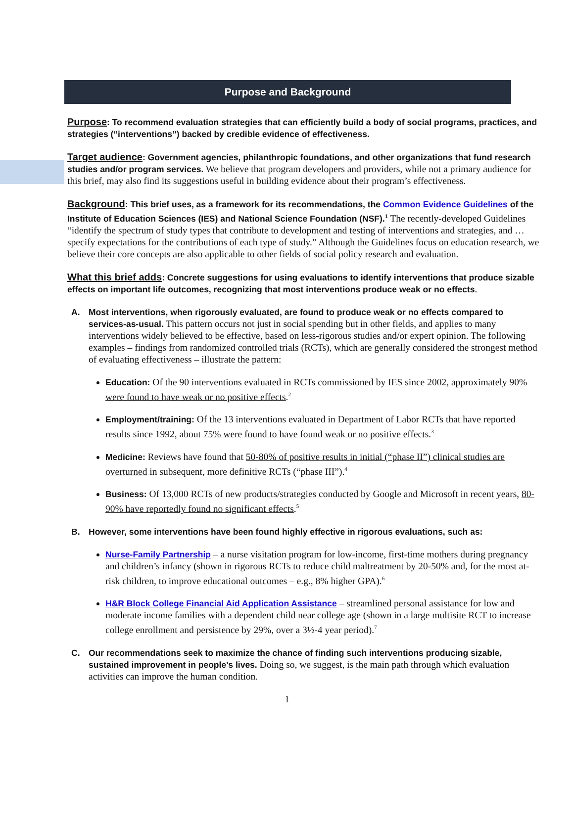Purpose and Background
Purpose: To recommend evaluation strategies that can efficiently build a body of social programs, practices, and strategies (“interventions”) backed by credible evidence of effectiveness.
Target audience: Government agencies, philanthropic foundations, and other organizations that fund research studies and/or program services. We believe that program developers and providers, while not a primary audience for this brief, may also find its suggestions useful in building evidence about their program’s effectiveness.
Background: This brief uses, as a framework for its recommendations, the Common Evidence Guidelines of the Institute of Education Sciences (IES) and National Science Foundation (NSF).<sup>1</sup> The recently-developed Guidelines “identify the spectrum of study types that contribute to development and testing of interventions and strategies, and … specify expectations for the contributions of each type of study.” Although the Guidelines focus on education research, we believe their core concepts are also applicable to other fields of social policy research and evaluation.
What this brief adds: Concrete suggestions for using evaluations to identify interventions that produce sizable effects on important life outcomes, recognizing that most interventions produce weak or no effects.
A. Most interventions, when rigorously evaluated, are found to produce weak or no effects compared to services-as-usual. This pattern occurs not just in social spending but in other fields, and applies to many interventions widely believed to be effective, based on less-rigorous studies and/or expert opinion. The following examples – findings from randomized controlled trials (RCTs), which are generally considered the strongest method of evaluating effectiveness – illustrate the pattern:
Education: Of the 90 interventions evaluated in RCTs commissioned by IES since 2002, approximately 90% were found to have weak or no positive effects.<sup>2</sup>
Employment/training: Of the 13 interventions evaluated in Department of Labor RCTs that have reported results since 1992, about 75% were found to have found weak or no positive effects.<sup>3</sup>
Medicine: Reviews have found that 50-80% of positive results in initial (“phase II”) clinical studies are overturned in subsequent, more definitive RCTs (“phase III”).<sup>4</sup>
Business: Of 13,000 RCTs of new products/strategies conducted by Google and Microsoft in recent years, 80-90% have reportedly found no significant effects.<sup>5</sup>
B. However, some interventions have been found highly effective in rigorous evaluations, such as:
Nurse-Family Partnership – a nurse visitation program for low-income, first-time mothers during pregnancy and children’s infancy (shown in rigorous RCTs to reduce child maltreatment by 20-50% and, for the most at-risk children, to improve educational outcomes – e.g., 8% higher GPA).<sup>6</sup>
H&R Block College Financial Aid Application Assistance – streamlined personal assistance for low and moderate income families with a dependent child near college age (shown in a large multisite RCT to increase college enrollment and persistence by 29%, over a 3½-4 year period).<sup>7</sup>
C. Our recommendations seek to maximize the chance of finding such interventions producing sizable, sustained improvement in people’s lives. Doing so, we suggest, is the main path through which evaluation activities can improve the human condition.
1